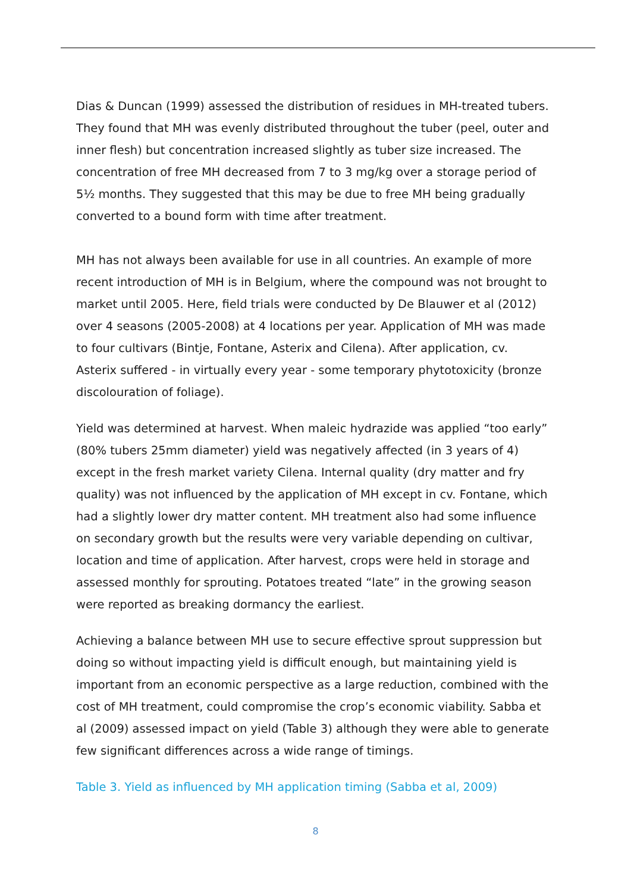Dias & Duncan (1999) assessed the distribution of residues in MH-treated tubers. They found that MH was evenly distributed throughout the tuber (peel, outer and inner flesh) but concentration increased slightly as tuber size increased. The concentration of free MH decreased from 7 to 3 mg/kg over a storage period of 5½ months. They suggested that this may be due to free MH being gradually converted to a bound form with time after treatment.
MH has not always been available for use in all countries. An example of more recent introduction of MH is in Belgium, where the compound was not brought to market until 2005. Here, field trials were conducted by De Blauwer et al (2012) over 4 seasons (2005-2008) at 4 locations per year. Application of MH was made to four cultivars (Bintje, Fontane, Asterix and Cilena). After application, cv. Asterix suffered - in virtually every year - some temporary phytotoxicity (bronze discolouration of foliage).
Yield was determined at harvest. When maleic hydrazide was applied “too early” (80% tubers 25mm diameter) yield was negatively affected (in 3 years of 4) except in the fresh market variety Cilena. Internal quality (dry matter and fry quality) was not influenced by the application of MH except in cv. Fontane, which had a slightly lower dry matter content. MH treatment also had some influence on secondary growth but the results were very variable depending on cultivar, location and time of application. After harvest, crops were held in storage and assessed monthly for sprouting. Potatoes treated “late” in the growing season were reported as breaking dormancy the earliest.
Achieving a balance between MH use to secure effective sprout suppression but doing so without impacting yield is difficult enough, but maintaining yield is important from an economic perspective as a large reduction, combined with the cost of MH treatment, could compromise the crop’s economic viability. Sabba et al (2009) assessed impact on yield (Table 3) although they were able to generate few significant differences across a wide range of timings.
Table 3. Yield as influenced by MH application timing (Sabba et al, 2009)
8